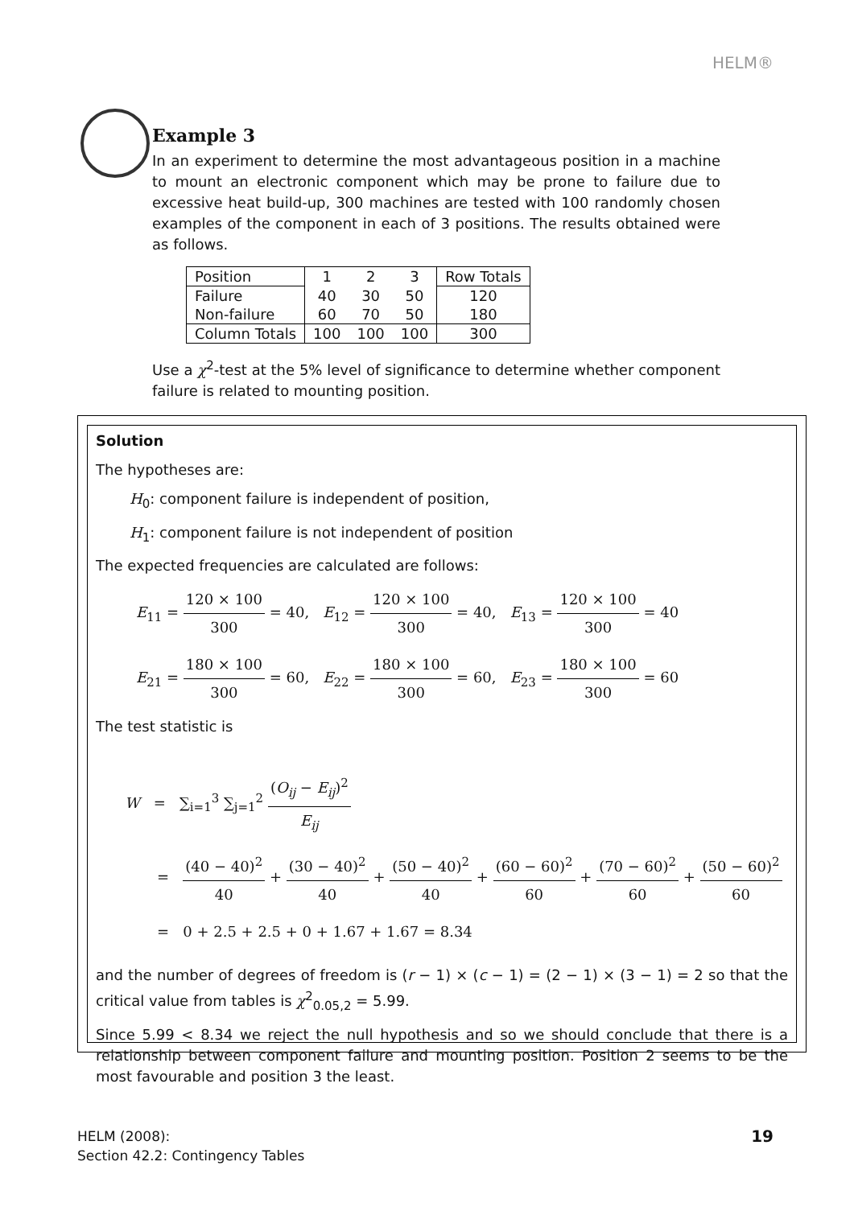HELM®
Example 3
In an experiment to determine the most advantageous position in a machine to mount an electronic component which may be prone to failure due to excessive heat build-up, 300 machines are tested with 100 randomly chosen examples of the component in each of 3 positions. The results obtained were as follows.
| Position | 1 | 2 | 3 | Row Totals |
| Failure | 40 | 30 | 50 | 120 |
| Non-failure | 60 | 70 | 50 | 180 |
| Column Totals | 100 | 100 | 100 | 300 |
Use a χ<sup>2</sup>-test at the 5% level of significance to determine whether component failure is related to mounting position.
Solution
The hypotheses are:
H<sub>0</sub>: component failure is independent of position,
H<sub>1</sub>: component failure is not independent of position
The expected frequencies are calculated are follows:
E<sub>11</sub> = 120 × 100 300 = 40, E<sub>12</sub> = 120 × 100 300 = 40, E<sub>13</sub> = 120 × 100 300 = 40
E<sub>21</sub> = 180 × 100 300 = 60, E<sub>22</sub> = 180 × 100 300 = 60, E<sub>23</sub> = 180 × 100 300 = 60
The test statistic is
W = ∑<sub>i=1</sub><sup>3</sup> ∑<sub>j=1</sub><sup>2</sup> (O<sub>ij</sub> − E<sub>ij</sub>)<sup>2</sup> E<sub>ij</sub>
= (40 − 40)<sup>2</sup> 40 + (30 − 40)<sup>2</sup> 40 + (50 − 40)<sup>2</sup> 40 + (60 − 60)<sup>2</sup> 60 + (70 − 60)<sup>2</sup> 60 + (50 − 60)<sup>2</sup> 60
= 0 + 2.5 + 2.5 + 0 + 1.67 + 1.67 = 8.34
and the number of degrees of freedom is (r − 1) × (c − 1) = (2 − 1) × (3 − 1) = 2 so that the critical value from tables is χ<sup>2</sup><sub>0.05,2</sub> = 5.99.
Since 5.99 < 8.34 we reject the null hypothesis and so we should conclude that there is a relationship between component failure and mounting position. Position 2 seems to be the most favourable and position 3 the least.
HELM (2008):
Section 42.2: Contingency Tables
19